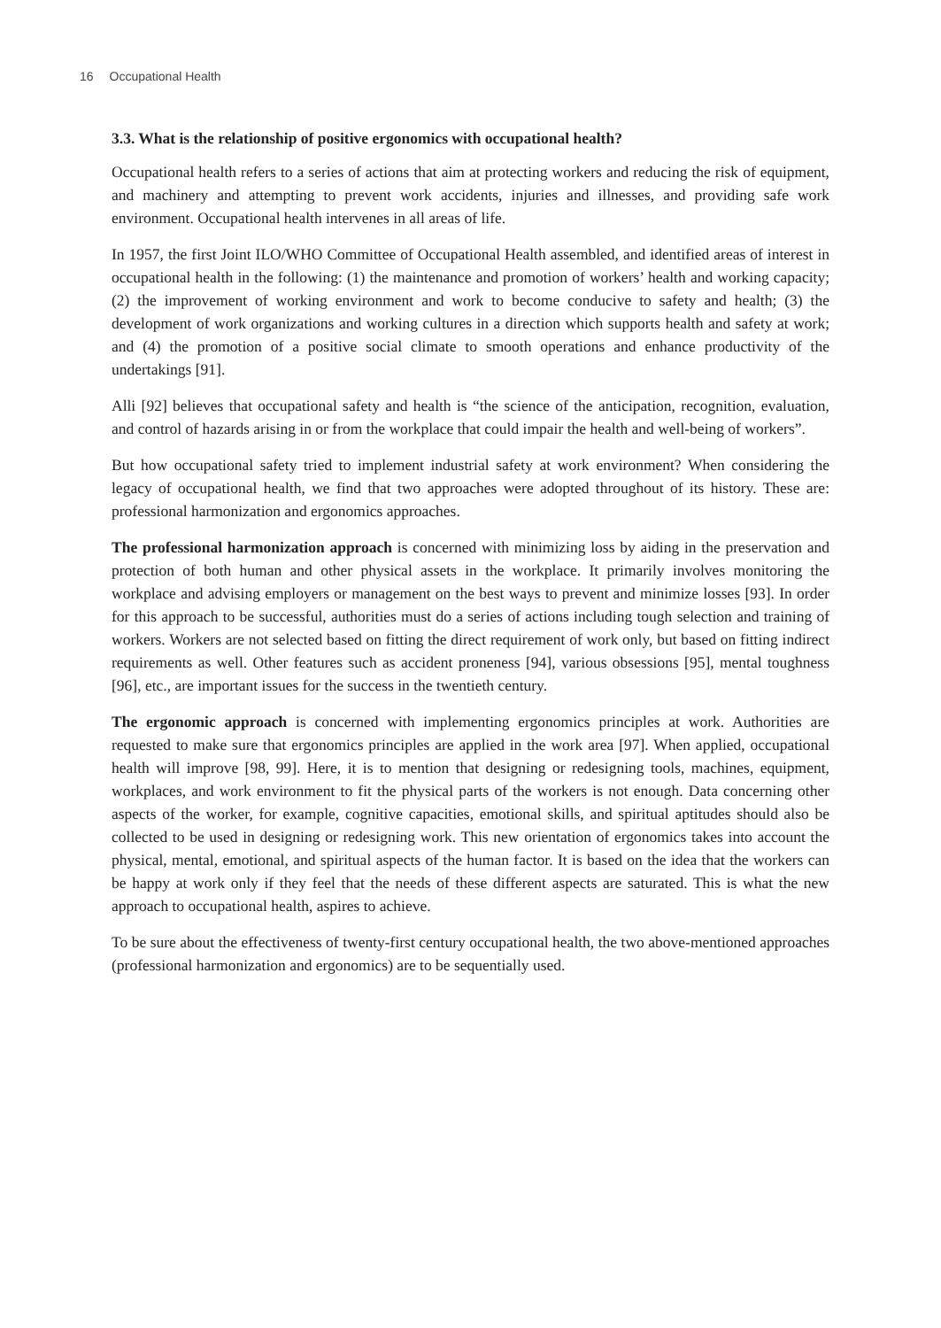16 Occupational Health
3.3. What is the relationship of positive ergonomics with occupational health?
Occupational health refers to a series of actions that aim at protecting workers and reducing the risk of equipment, and machinery and attempting to prevent work accidents, injuries and illnesses, and providing safe work environment. Occupational health intervenes in all areas of life.
In 1957, the first Joint ILO/WHO Committee of Occupational Health assembled, and identified areas of interest in occupational health in the following: (1) the maintenance and promotion of workers’ health and working capacity; (2) the improvement of working environment and work to become conducive to safety and health; (3) the development of work organizations and working cultures in a direction which supports health and safety at work; and (4) the promotion of a positive social climate to smooth operations and enhance productivity of the undertakings [91].
Alli [92] believes that occupational safety and health is “the science of the anticipation, recognition, evaluation, and control of hazards arising in or from the workplace that could impair the health and well-being of workers”.
But how occupational safety tried to implement industrial safety at work environment? When considering the legacy of occupational health, we find that two approaches were adopted throughout of its history. These are: professional harmonization and ergonomics approaches.
The professional harmonization approach is concerned with minimizing loss by aiding in the preservation and protection of both human and other physical assets in the workplace. It primarily involves monitoring the workplace and advising employers or management on the best ways to prevent and minimize losses [93]. In order for this approach to be successful, authorities must do a series of actions including tough selection and training of workers. Workers are not selected based on fitting the direct requirement of work only, but based on fitting indirect requirements as well. Other features such as accident proneness [94], various obsessions [95], mental toughness [96], etc., are important issues for the success in the twentieth century.
The ergonomic approach is concerned with implementing ergonomics principles at work. Authorities are requested to make sure that ergonomics principles are applied in the work area [97]. When applied, occupational health will improve [98, 99]. Here, it is to mention that designing or redesigning tools, machines, equipment, workplaces, and work environment to fit the physical parts of the workers is not enough. Data concerning other aspects of the worker, for example, cognitive capacities, emotional skills, and spiritual aptitudes should also be collected to be used in designing or redesigning work. This new orientation of ergonomics takes into account the physical, mental, emotional, and spiritual aspects of the human factor. It is based on the idea that the workers can be happy at work only if they feel that the needs of these different aspects are saturated. This is what the new approach to occupational health, aspires to achieve.
To be sure about the effectiveness of twenty-first century occupational health, the two above-mentioned approaches (professional harmonization and ergonomics) are to be sequentially used.